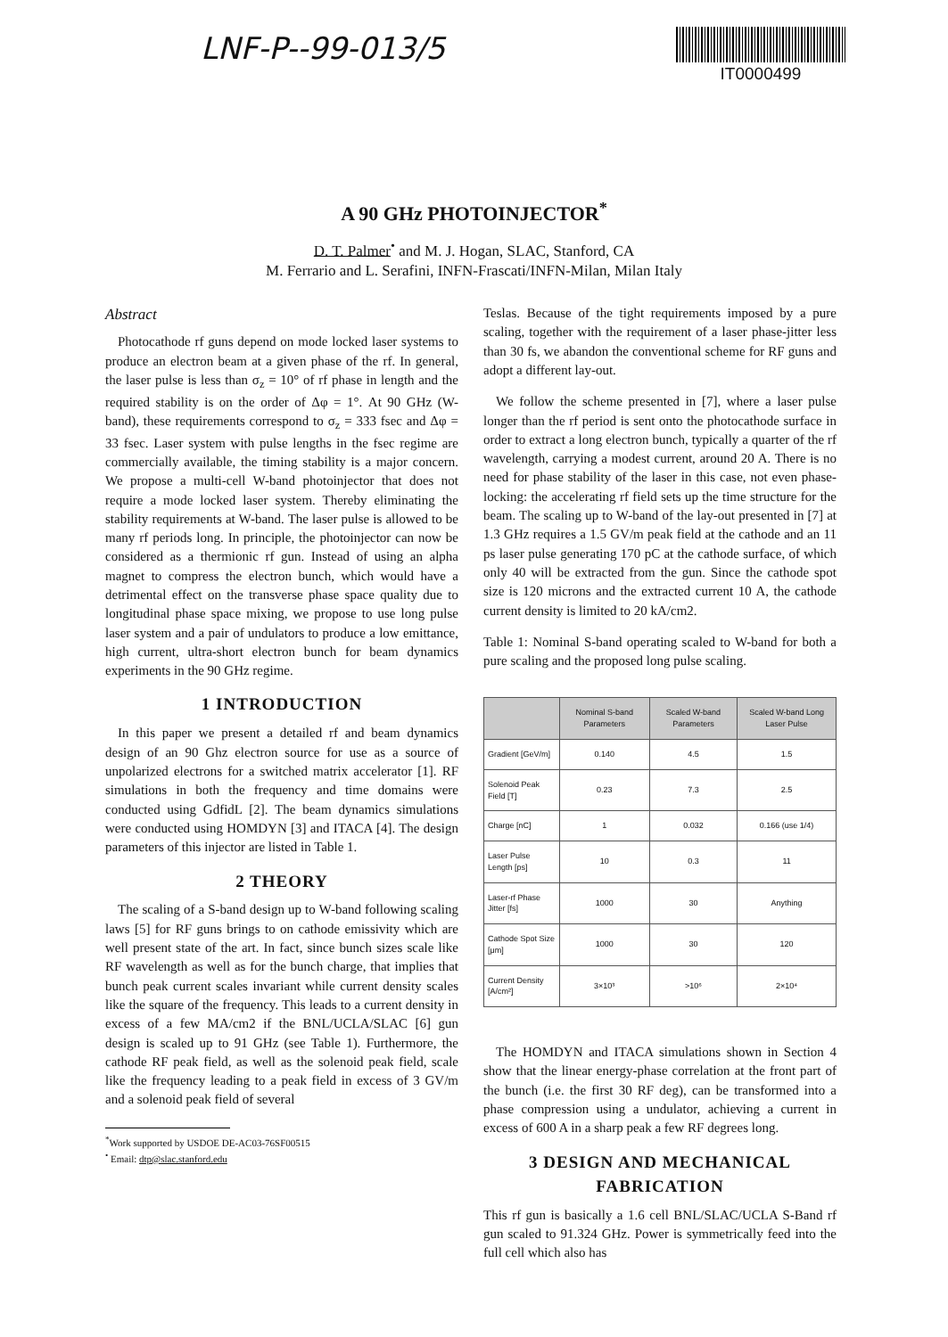LNF-P--99-013/5
IT0000499
A 90 GHz PHOTOINJECTOR<sup>*</sup>
D. T. Palmer<sup>•</sup> and M. J. Hogan, SLAC, Stanford, CA
M. Ferrario and L. Serafini, INFN-Frascati/INFN-Milan, Milan Italy
Abstract
Photocathode rf guns depend on mode locked laser systems to produce an electron beam at a given phase of the rf. In general, the laser pulse is less than σ<sub>z</sub> = 10° of rf phase in length and the required stability is on the order of Δφ = 1°. At 90 GHz (W-band), these requirements correspond to σ<sub>z</sub> = 333 fsec and Δφ = 33 fsec. Laser system with pulse lengths in the fsec regime are commercially available, the timing stability is a major concern. We propose a multi-cell W-band photoinjector that does not require a mode locked laser system. Thereby eliminating the stability requirements at W-band. The laser pulse is allowed to be many rf periods long. In principle, the photoinjector can now be considered as a thermionic rf gun. Instead of using an alpha magnet to compress the electron bunch, which would have a detrimental effect on the transverse phase space quality due to longitudinal phase space mixing, we propose to use long pulse laser system and a pair of undulators to produce a low emittance, high current, ultra-short electron bunch for beam dynamics experiments in the 90 GHz regime.
1 INTRODUCTION
In this paper we present a detailed rf and beam dynamics design of an 90 Ghz electron source for use as a source of unpolarized electrons for a switched matrix accelerator [1]. RF simulations in both the frequency and time domains were conducted using GdfidL [2]. The beam dynamics simulations were conducted using HOMDYN [3] and ITACA [4]. The design parameters of this injector are listed in Table 1.
2 THEORY
The scaling of a S-band design up to W-band following scaling laws [5] for RF guns brings to on cathode emissivity which are well present state of the art. In fact, since bunch sizes scale like RF wavelength as well as for the bunch charge, that implies that bunch peak current scales invariant while current density scales like the square of the frequency. This leads to a current density in excess of a few MA/cm2 if the BNL/UCLA/SLAC [6] gun design is scaled up to 91 GHz (see Table 1). Furthermore, the cathode RF peak field, as well as the solenoid peak field, scale like the frequency leading to a peak field in excess of 3 GV/m and a solenoid peak field of several
<sup>*</sup> Work supported by USDOE DE-AC03-76SF00515
<sup>•</sup> Email: dtp@slac.stanford.edu
Teslas. Because of the tight requirements imposed by a pure scaling, together with the requirement of a laser phase-jitter less than 30 fs, we abandon the conventional scheme for RF guns and adopt a different lay-out.
We follow the scheme presented in [7], where a laser pulse longer than the rf period is sent onto the photocathode surface in order to extract a long electron bunch, typically a quarter of the rf wavelength, carrying a modest current, around 20 A. There is no need for phase stability of the laser in this case, not even phase-locking: the accelerating rf field sets up the time structure for the beam. The scaling up to W-band of the lay-out presented in [7] at 1.3 GHz requires a 1.5 GV/m peak field at the cathode and an 11 ps laser pulse generating 170 pC at the cathode surface, of which only 40 will be extracted from the gun. Since the cathode spot size is 120 microns and the extracted current 10 A, the cathode current density is limited to 20 kA/cm2.
Table 1: Nominal S-band operating scaled to W-band for both a pure scaling and the proposed long pulse scaling.
| | Nominal S-band Parameters | Scaled W-band Parameters | Scaled W-band Long Laser Pulse |
| --- | --- | --- | --- |
| Gradient [GeV/m] | 0.140 | 4.5 | 1.5 |
| Solenoid Peak Field [T] | 0.23 | 7.3 | 2.5 |
| Charge [nC] | 1 | 0.032 | 0.166 (use 1/4) |
| Laser Pulse Length [ps] | 10 | 0.3 | 11 |
| Laser-rf Phase Jitter [fs] | 1000 | 30 | Anything |
| Cathode Spot Size [μm] | 1000 | 30 | 120 |
| Current Density [A/cm²] | 3×10³ | >10⁶ | 2×10⁴ |
The HOMDYN and ITACA simulations shown in Section 4 show that the linear energy-phase correlation at the front part of the bunch (i.e. the first 30 RF deg), can be transformed into a phase compression using a undulator, achieving a current in excess of 600 A in a sharp peak a few RF degrees long.
3 DESIGN AND MECHANICAL FABRICATION
This rf gun is basically a 1.6 cell BNL/SLAC/UCLA S-Band rf gun scaled to 91.324 GHz. Power is symmetrically feed into the full cell which also has